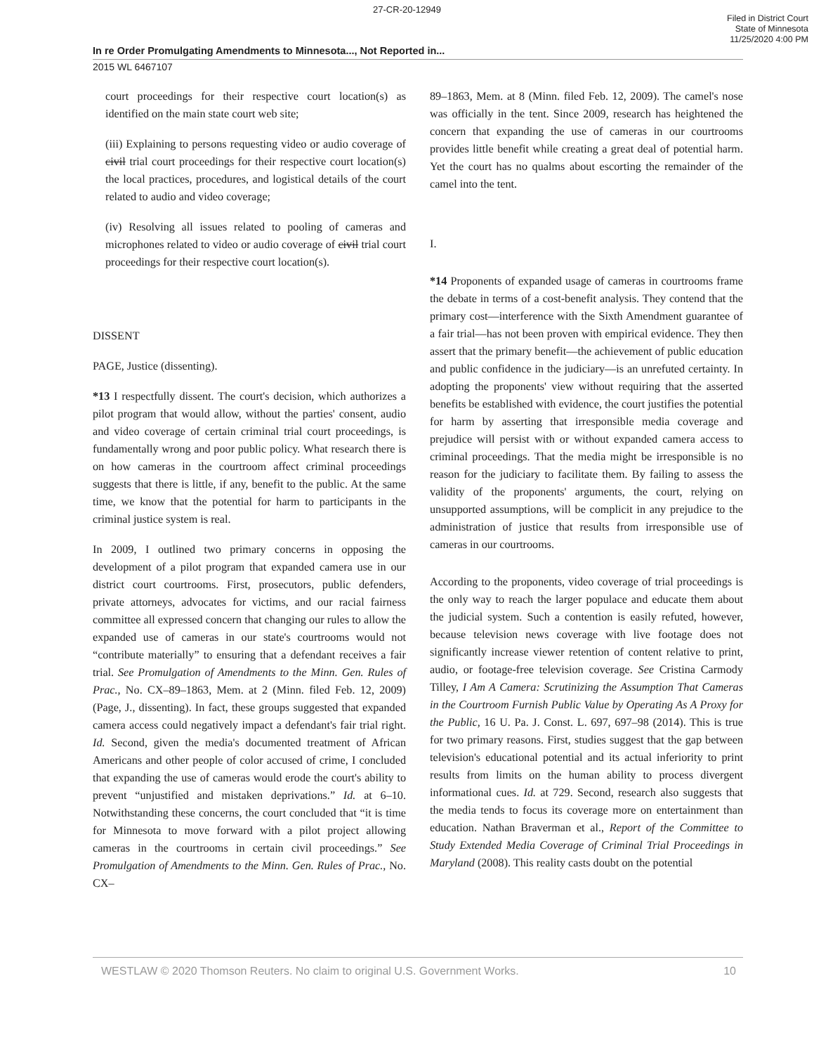27-CR-20-12949
Filed in District Court
State of Minnesota
11/25/2020 4:00 PM
In re Order Promulgating Amendments to Minnesota..., Not Reported in...
2015 WL 6467107
court proceedings for their respective court location(s) as identified on the main state court web site;
(iii) Explaining to persons requesting video or audio coverage of civil trial court proceedings for their respective court location(s) the local practices, procedures, and logistical details of the court related to audio and video coverage;
(iv) Resolving all issues related to pooling of cameras and microphones related to video or audio coverage of civil trial court proceedings for their respective court location(s).
DISSENT
PAGE, Justice (dissenting).
*13 I respectfully dissent. The court's decision, which authorizes a pilot program that would allow, without the parties' consent, audio and video coverage of certain criminal trial court proceedings, is fundamentally wrong and poor public policy. What research there is on how cameras in the courtroom affect criminal proceedings suggests that there is little, if any, benefit to the public. At the same time, we know that the potential for harm to participants in the criminal justice system is real.
In 2009, I outlined two primary concerns in opposing the development of a pilot program that expanded camera use in our district court courtrooms. First, prosecutors, public defenders, private attorneys, advocates for victims, and our racial fairness committee all expressed concern that changing our rules to allow the expanded use of cameras in our state's courtrooms would not “contribute materially” to ensuring that a defendant receives a fair trial. See Promulgation of Amendments to the Minn. Gen. Rules of Prac., No. CX–89–1863, Mem. at 2 (Minn. filed Feb. 12, 2009) (Page, J., dissenting). In fact, these groups suggested that expanded camera access could negatively impact a defendant's fair trial right. Id. Second, given the media's documented treatment of African Americans and other people of color accused of crime, I concluded that expanding the use of cameras would erode the court's ability to prevent “unjustified and mistaken deprivations.” Id. at 6–10. Notwithstanding these concerns, the court concluded that “it is time for Minnesota to move forward with a pilot project allowing cameras in the courtrooms in certain civil proceedings.” See Promulgation of Amendments to the Minn. Gen. Rules of Prac., No. CX–
89–1863, Mem. at 8 (Minn. filed Feb. 12, 2009). The camel's nose was officially in the tent. Since 2009, research has heightened the concern that expanding the use of cameras in our courtrooms provides little benefit while creating a great deal of potential harm. Yet the court has no qualms about escorting the remainder of the camel into the tent.
I.
*14 Proponents of expanded usage of cameras in courtrooms frame the debate in terms of a cost-benefit analysis. They contend that the primary cost—interference with the Sixth Amendment guarantee of a fair trial—has not been proven with empirical evidence. They then assert that the primary benefit—the achievement of public education and public confidence in the judiciary—is an unrefuted certainty. In adopting the proponents' view without requiring that the asserted benefits be established with evidence, the court justifies the potential for harm by asserting that irresponsible media coverage and prejudice will persist with or without expanded camera access to criminal proceedings. That the media might be irresponsible is no reason for the judiciary to facilitate them. By failing to assess the validity of the proponents' arguments, the court, relying on unsupported assumptions, will be complicit in any prejudice to the administration of justice that results from irresponsible use of cameras in our courtrooms.
According to the proponents, video coverage of trial proceedings is the only way to reach the larger populace and educate them about the judicial system. Such a contention is easily refuted, however, because television news coverage with live footage does not significantly increase viewer retention of content relative to print, audio, or footage-free television coverage. See Cristina Carmody Tilley, I Am A Camera: Scrutinizing the Assumption That Cameras in the Courtroom Furnish Public Value by Operating As A Proxy for the Public, 16 U. Pa. J. Const. L. 697, 697–98 (2014). This is true for two primary reasons. First, studies suggest that the gap between television's educational potential and its actual inferiority to print results from limits on the human ability to process divergent informational cues. Id. at 729. Second, research also suggests that the media tends to focus its coverage more on entertainment than education. Nathan Braverman et al., Report of the Committee to Study Extended Media Coverage of Criminal Trial Proceedings in Maryland (2008). This reality casts doubt on the potential
WESTLAW © 2020 Thomson Reuters. No claim to original U.S. Government Works. 10